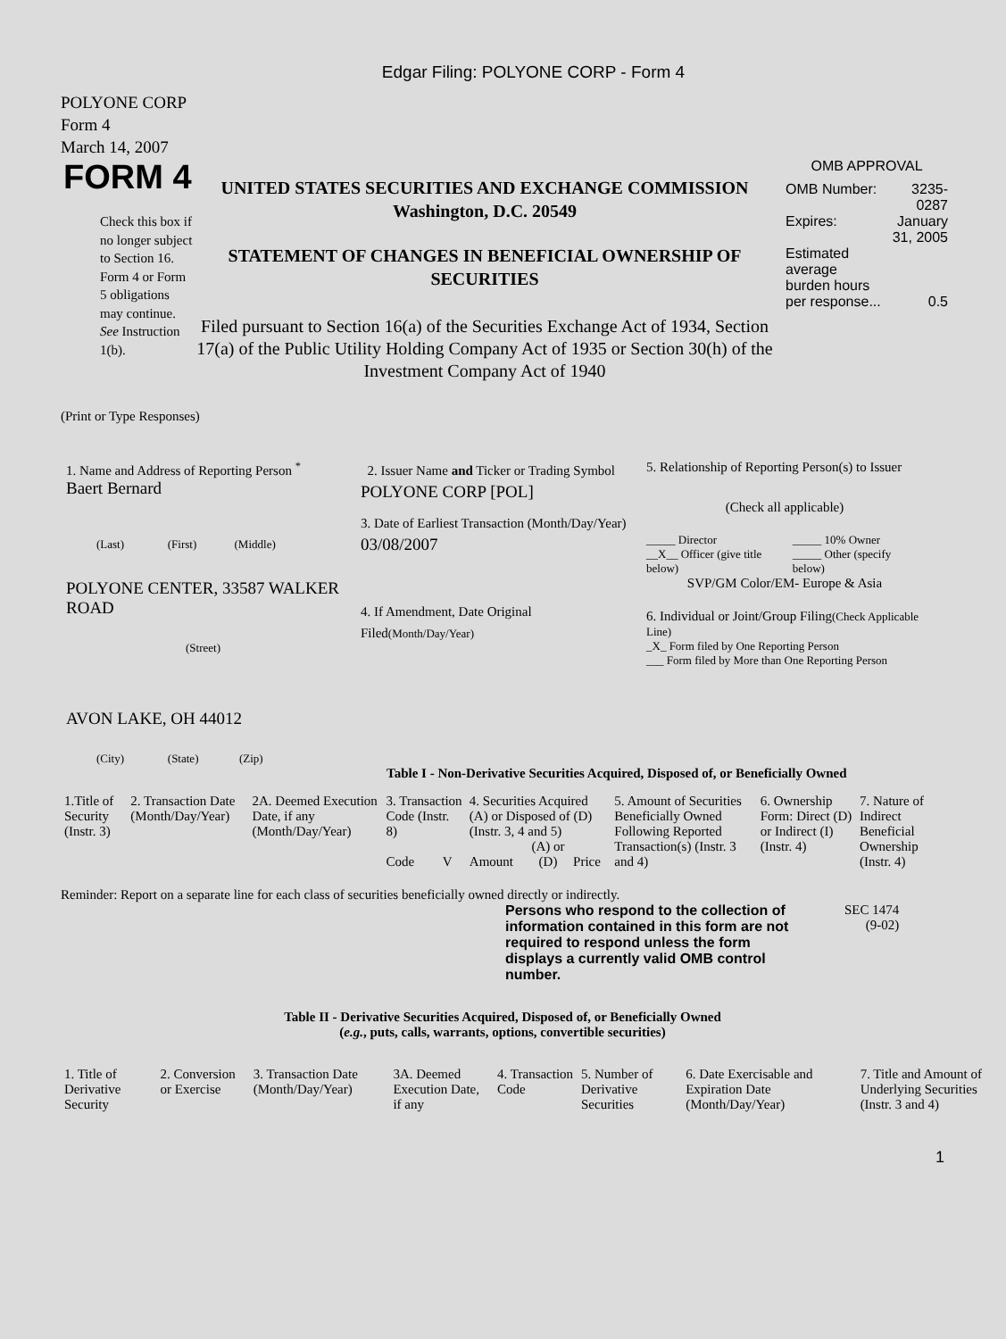Edgar Filing: POLYONE CORP - Form 4
POLYONE CORP
Form 4
March 14, 2007
FORM 4
Check this box if no longer subject to Section 16. Form 4 or Form 5 obligations may continue. See Instruction 1(b).
UNITED STATES SECURITIES AND EXCHANGE COMMISSION
Washington, D.C. 20549
STATEMENT OF CHANGES IN BENEFICIAL OWNERSHIP OF SECURITIES
Filed pursuant to Section 16(a) of the Securities Exchange Act of 1934, Section 17(a) of the Public Utility Holding Company Act of 1935 or Section 30(h) of the Investment Company Act of 1940
OMB APPROVAL
| OMB Number: | 3235-0287 |
| Expires: | January 31, 2005 |
| Estimated average burden hours per response... | 0.5 |
(Print or Type Responses)
1. Name and Address of Reporting Person <sup>*</sup>
Baert Bernard
(Last) (First) (Middle)
POLYONE CENTER, 33587 WALKER ROAD
(Street)
AVON LAKE, OH 44012
(City) (State) (Zip)
2. Issuer Name and Ticker or Trading Symbol
POLYONE CORP [POL]
3. Date of Earliest Transaction (Month/Day/Year)
03/08/2007
4. If Amendment, Date Original Filed(Month/Day/Year)
5. Relationship of Reporting Person(s) to Issuer
(Check all applicable)
| _____ Director | _____ 10% Owner |
| __X__ Officer (give title below) | _____ Other (specify below) |
SVP/GM Color/EM- Europe & Asia
6. Individual or Joint/Group Filing(Check Applicable Line)
_X_ Form filed by One Reporting Person
___ Form filed by More than One Reporting Person
Table I - Non-Derivative Securities Acquired, Disposed of, or Beneficially Owned
| 1.Title of Security (Instr. 3) | 2. Transaction Date (Month/Day/Year) | 2A. Deemed Execution Date, if any (Month/Day/Year) | 3. Transaction Code (Instr. 8) | | 4. Securities Acquired (A) or Disposed of (D) (Instr. 3, 4 and 5) | | | 5. Amount of Securities Beneficially Owned Following Reported Transaction(s) (Instr. 3 and 4) | 6. Ownership Form: Direct (D) or Indirect (I) (Instr. 4) | 7. Nature of Indirect Beneficial Ownership (Instr. 4) |
| | | | Code | V | Amount | (A) or (D) | Price | | | |
Reminder: Report on a separate line for each class of securities beneficially owned directly or indirectly.
Persons who respond to the collection of information contained in this form are not required to respond unless the form displays a currently valid OMB control number.
SEC 1474
(9-02)
Table II - Derivative Securities Acquired, Disposed of, or Beneficially Owned
(e.g., puts, calls, warrants, options, convertible securities)
| 1. Title of Derivative Security | 2. Conversion or Exercise | 3. Transaction Date (Month/Day/Year) | 3A. Deemed Execution Date, if any | 4. Transaction Code | 5. Number of Derivative Securities | 6. Date Exercisable and Expiration Date (Month/Day/Year) | 7. Title and Amount of Underlying Securities (Instr. 3 and 4) |
1